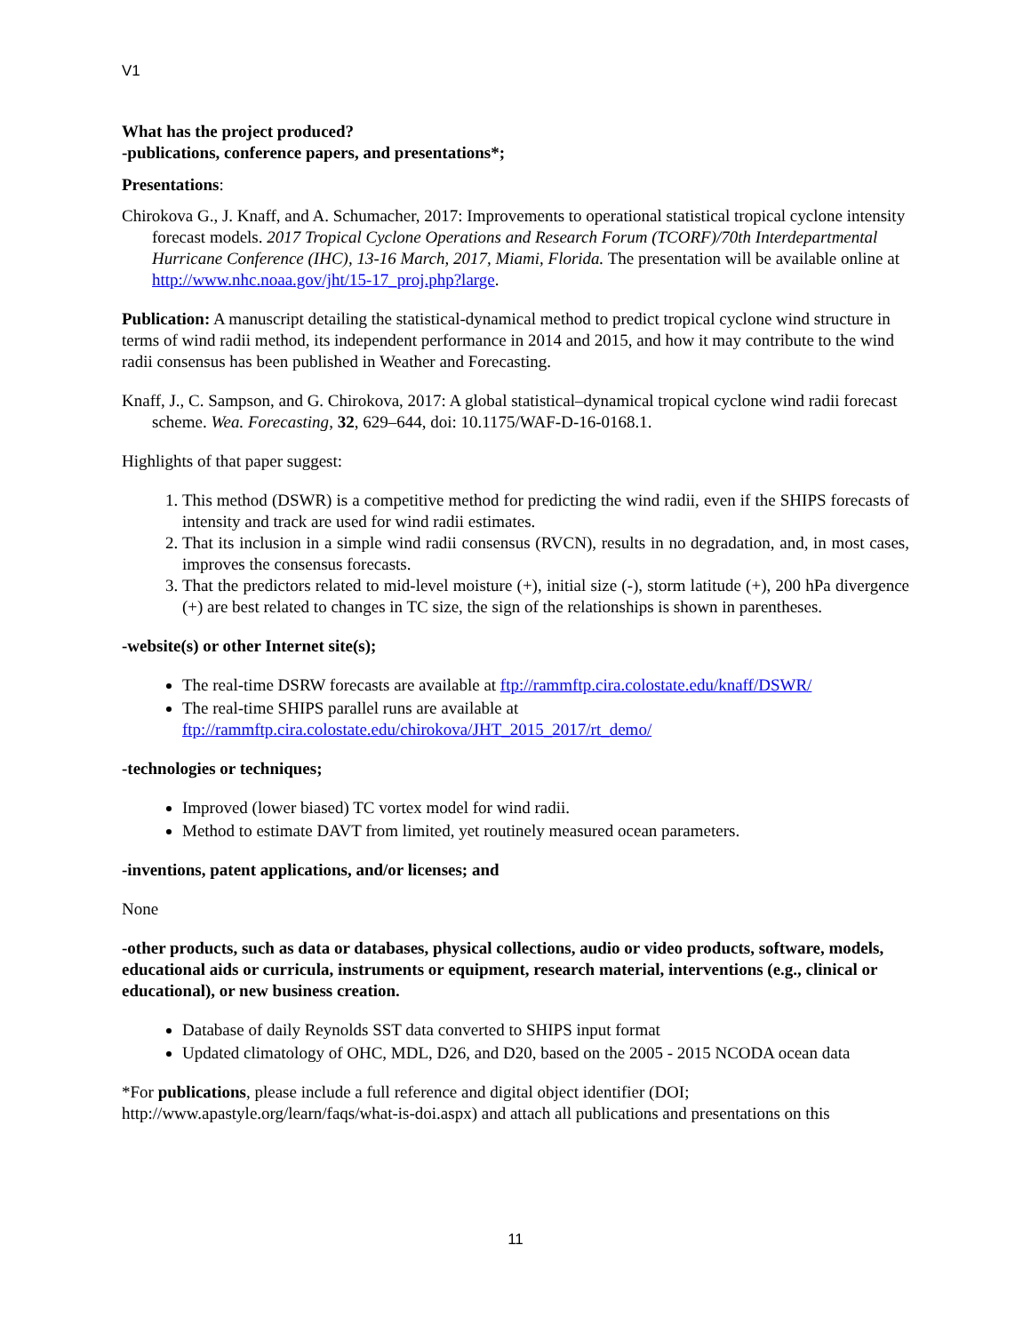V1
What has the project produced?
-publications, conference papers, and presentations*;
Presentations:
Chirokova G., J. Knaff, and A. Schumacher, 2017: Improvements to operational statistical tropical cyclone intensity forecast models. 2017 Tropical Cyclone Operations and Research Forum (TCORF)/70th Interdepartmental Hurricane Conference (IHC), 13-16 March, 2017, Miami, Florida. The presentation will be available online at http://www.nhc.noaa.gov/jht/15-17_proj.php?large.
Publication: A manuscript detailing the statistical-dynamical method to predict tropical cyclone wind structure in terms of wind radii method, its independent performance in 2014 and 2015, and how it may contribute to the wind radii consensus has been published in Weather and Forecasting.
Knaff, J., C. Sampson, and G. Chirokova, 2017: A global statistical–dynamical tropical cyclone wind radii forecast scheme. Wea. Forecasting, 32, 629–644, doi: 10.1175/WAF-D-16-0168.1.
Highlights of that paper suggest:
1. This method (DSWR) is a competitive method for predicting the wind radii, even if the SHIPS forecasts of intensity and track are used for wind radii estimates.
2. That its inclusion in a simple wind radii consensus (RVCN), results in no degradation, and, in most cases, improves the consensus forecasts.
3. That the predictors related to mid-level moisture (+), initial size (-), storm latitude (+), 200 hPa divergence (+) are best related to changes in TC size, the sign of the relationships is shown in parentheses.
-website(s) or other Internet site(s);
The real-time DSRW forecasts are available at ftp://rammftp.cira.colostate.edu/knaff/DSWR/
The real-time SHIPS parallel runs are available at
ftp://rammftp.cira.colostate.edu/chirokova/JHT_2015_2017/rt_demo/
-technologies or techniques;
Improved (lower biased) TC vortex model for wind radii.
Method to estimate DAVT from limited, yet routinely measured ocean parameters.
-inventions, patent applications, and/or licenses; and
None
-other products, such as data or databases, physical collections, audio or video products, software, models, educational aids or curricula, instruments or equipment, research material, interventions (e.g., clinical or educational), or new business creation.
Database of daily Reynolds SST data converted to SHIPS input format
Updated climatology of OHC, MDL, D26, and D20, based on the 2005 - 2015 NCODA ocean data
*For publications, please include a full reference and digital object identifier (DOI; http://www.apastyle.org/learn/faqs/what-is-doi.aspx) and attach all publications and presentations on this
11